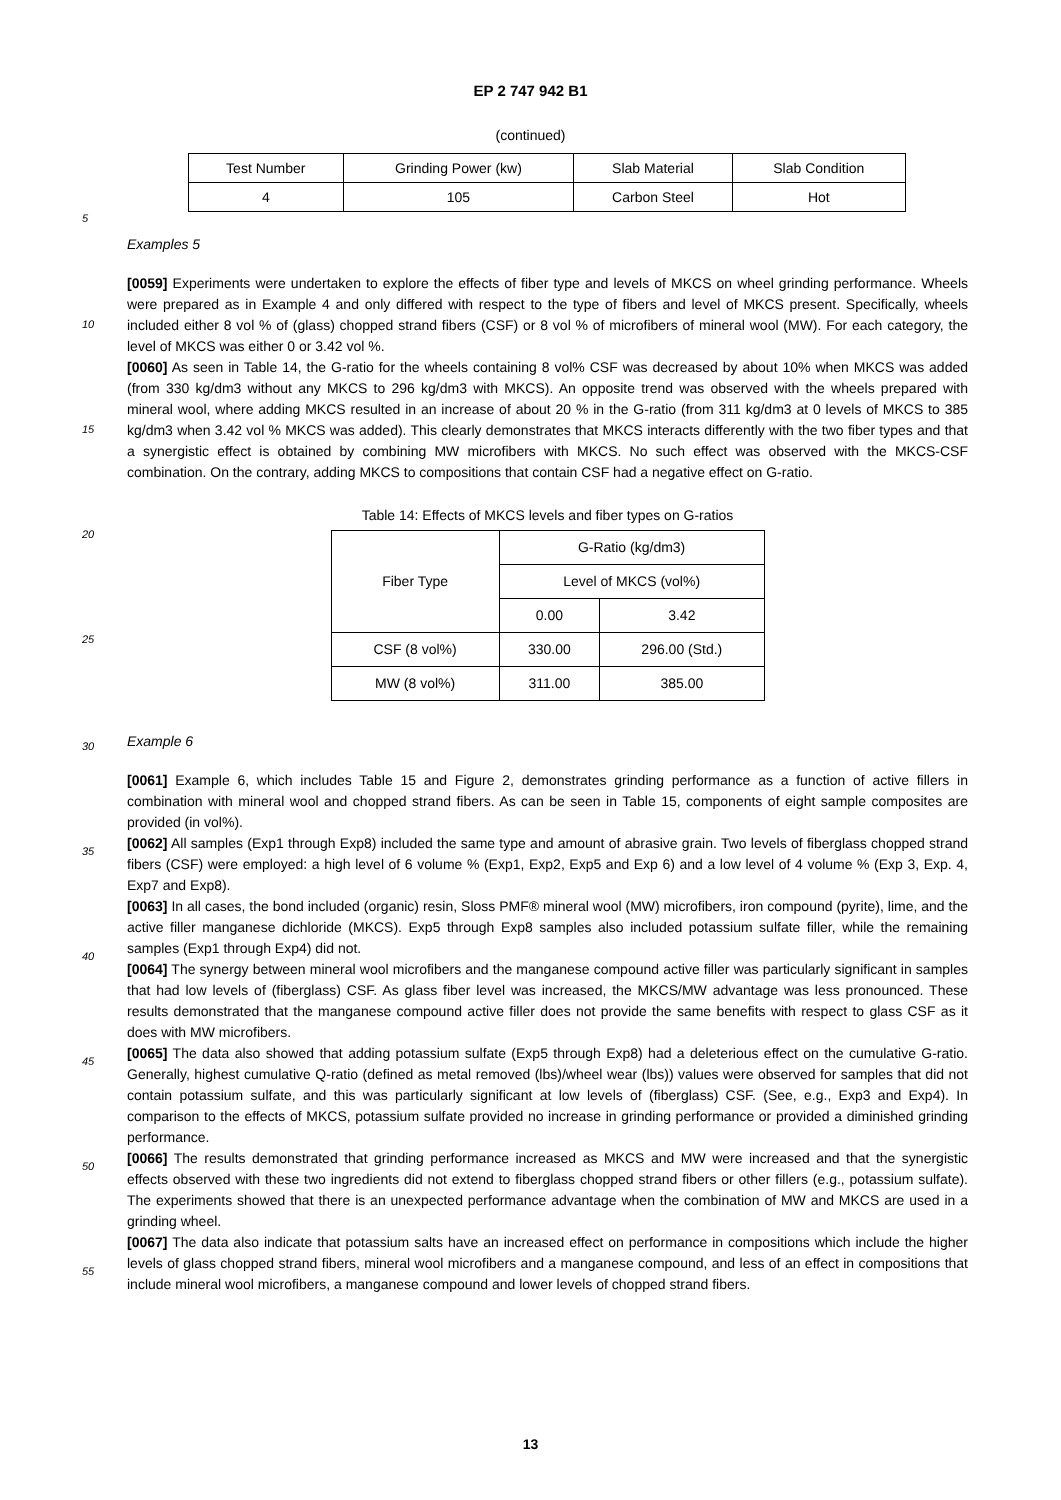EP 2 747 942 B1
(continued)
| Test Number | Grinding Power (kw) | Slab Material | Slab Condition |
| --- | --- | --- | --- |
| 4 | 105 | Carbon Steel | Hot |
Examples 5
[0059] Experiments were undertaken to explore the effects of fiber type and levels of MKCS on wheel grinding performance. Wheels were prepared as in Example 4 and only differed with respect to the type of fibers and level of MKCS present. Specifically, wheels included either 8 vol % of (glass) chopped strand fibers (CSF) or 8 vol % of microfibers of mineral wool (MW). For each category, the level of MKCS was either 0 or 3.42 vol %.
[0060] As seen in Table 14, the G-ratio for the wheels containing 8 vol% CSF was decreased by about 10% when MKCS was added (from 330 kg/dm3 without any MKCS to 296 kg/dm3 with MKCS). An opposite trend was observed with the wheels prepared with mineral wool, where adding MKCS resulted in an increase of about 20 % in the G-ratio (from 311 kg/dm3 at 0 levels of MKCS to 385 kg/dm3 when 3.42 vol % MKCS was added). This clearly demonstrates that MKCS interacts differently with the two fiber types and that a synergistic effect is obtained by combining MW microfibers with MKCS. No such effect was observed with the MKCS-CSF combination. On the contrary, adding MKCS to compositions that contain CSF had a negative effect on G-ratio.
Table 14: Effects of MKCS levels and fiber types on G-ratios
| Fiber Type | G-Ratio (kg/dm3) | |
| | Level of MKCS (vol%) | |
| | 0.00 | 3.42 |
| CSF (8 vol%) | 330.00 | 296.00 (Std.) |
| MW (8 vol%) | 311.00 | 385.00 |
Example 6
[0061] Example 6, which includes Table 15 and Figure 2, demonstrates grinding performance as a function of active fillers in combination with mineral wool and chopped strand fibers. As can be seen in Table 15, components of eight sample composites are provided (in vol%).
[0062] All samples (Exp1 through Exp8) included the same type and amount of abrasive grain. Two levels of fiberglass chopped strand fibers (CSF) were employed: a high level of 6 volume % (Exp1, Exp2, Exp5 and Exp 6) and a low level of 4 volume % (Exp 3, Exp. 4, Exp7 and Exp8).
[0063] In all cases, the bond included (organic) resin, Sloss PMF® mineral wool (MW) microfibers, iron compound (pyrite), lime, and the active filler manganese dichloride (MKCS). Exp5 through Exp8 samples also included potassium sulfate filler, while the remaining samples (Exp1 through Exp4) did not.
[0064] The synergy between mineral wool microfibers and the manganese compound active filler was particularly significant in samples that had low levels of (fiberglass) CSF. As glass fiber level was increased, the MKCS/MW advantage was less pronounced. These results demonstrated that the manganese compound active filler does not provide the same benefits with respect to glass CSF as it does with MW microfibers.
[0065] The data also showed that adding potassium sulfate (Exp5 through Exp8) had a deleterious effect on the cumulative G-ratio. Generally, highest cumulative Q-ratio (defined as metal removed (lbs)/wheel wear (lbs)) values were observed for samples that did not contain potassium sulfate, and this was particularly significant at low levels of (fiberglass) CSF. (See, e.g., Exp3 and Exp4). In comparison to the effects of MKCS, potassium sulfate provided no increase in grinding performance or provided a diminished grinding performance.
[0066] The results demonstrated that grinding performance increased as MKCS and MW were increased and that the synergistic effects observed with these two ingredients did not extend to fiberglass chopped strand fibers or other fillers (e.g., potassium sulfate). The experiments showed that there is an unexpected performance advantage when the combination of MW and MKCS are used in a grinding wheel.
[0067] The data also indicate that potassium salts have an increased effect on performance in compositions which include the higher levels of glass chopped strand fibers, mineral wool microfibers and a manganese compound, and less of an effect in compositions that include mineral wool microfibers, a manganese compound and lower levels of chopped strand fibers.
5
10
15
20
25
30
35
40
45
50
55
13